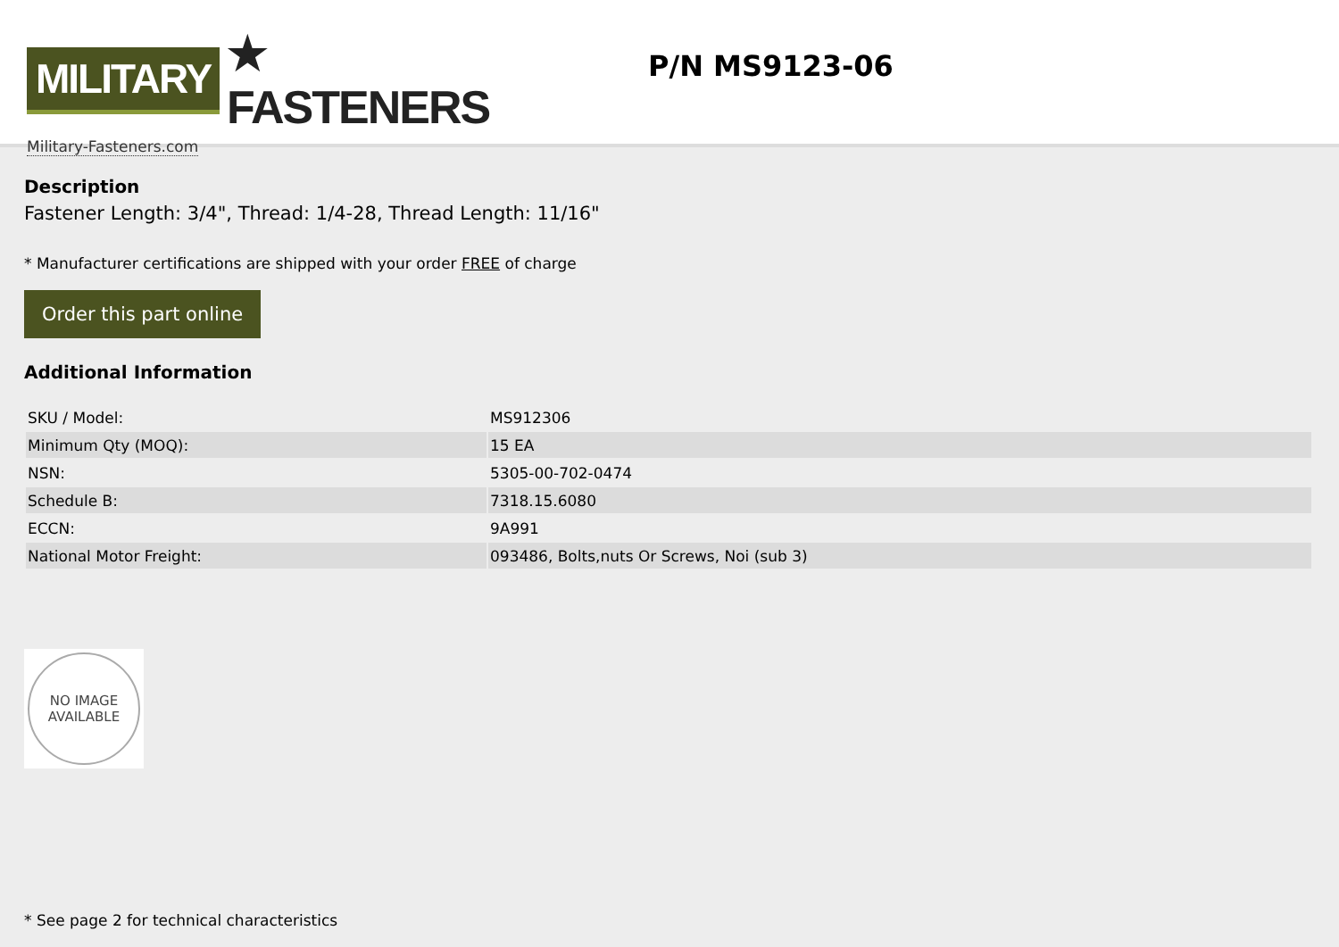MILITARY ★ FASTENERS
Military-Fasteners.com
P/N MS9123-06
Description
Fastener Length: 3/4", Thread: 1/4-28, Thread Length: 11/16"
* Manufacturer certifications are shipped with your order FREE of charge
Order this part online
Additional Information
| SKU / Model: | MS912306 |
| Minimum Qty (MOQ): | 15 EA |
| NSN: | 5305-00-702-0474 |
| Schedule B: | 7318.15.6080 |
| ECCN: | 9A991 |
| National Motor Freight: | 093486, Bolts,nuts Or Screws, Noi (sub 3) |
NO IMAGE
AVAILABLE
* See page 2 for technical characteristics